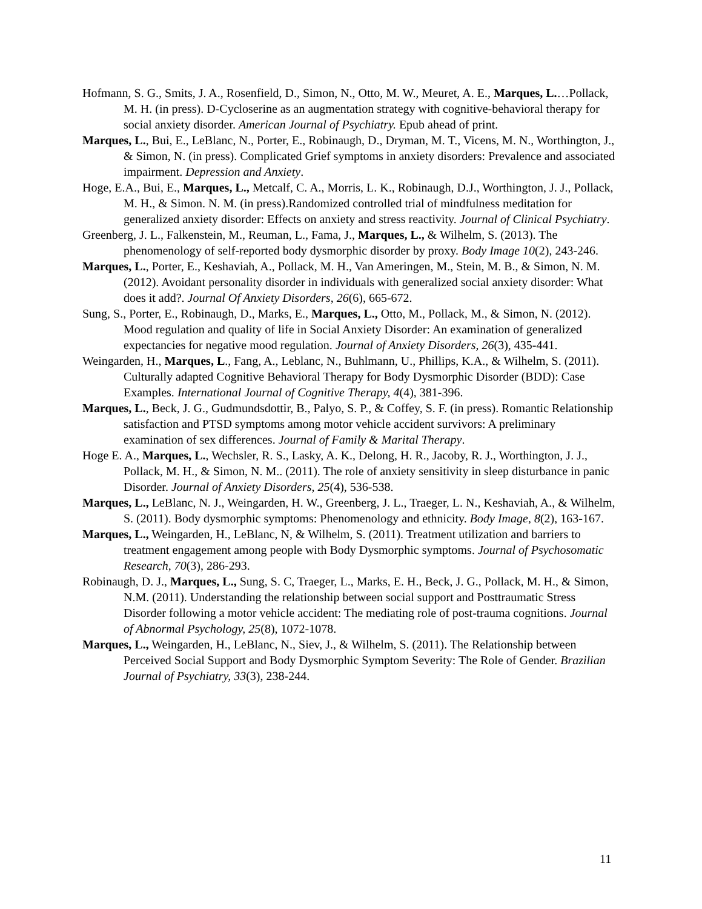Hofmann, S. G., Smits, J. A., Rosenfield, D., Simon, N., Otto, M. W., Meuret, A. E., Marques, L.…Pollack, M. H. (in press). D-Cycloserine as an augmentation strategy with cognitive-behavioral therapy for social anxiety disorder. American Journal of Psychiatry. Epub ahead of print.
Marques, L., Bui, E., LeBlanc, N., Porter, E., Robinaugh, D., Dryman, M. T., Vicens, M. N., Worthington, J., & Simon, N. (in press). Complicated Grief symptoms in anxiety disorders: Prevalence and associated impairment. Depression and Anxiety.
Hoge, E.A., Bui, E., Marques, L., Metcalf, C. A., Morris, L. K., Robinaugh, D.J., Worthington, J. J., Pollack, M. H., & Simon. N. M. (in press).Randomized controlled trial of mindfulness meditation for generalized anxiety disorder: Effects on anxiety and stress reactivity. Journal of Clinical Psychiatry.
Greenberg, J. L., Falkenstein, M., Reuman, L., Fama, J., Marques, L., & Wilhelm, S. (2013). The phenomenology of self-reported body dysmorphic disorder by proxy. Body Image 10(2), 243-246.
Marques, L., Porter, E., Keshaviah, A., Pollack, M. H., Van Ameringen, M., Stein, M. B., & Simon, N. M. (2012). Avoidant personality disorder in individuals with generalized social anxiety disorder: What does it add?. Journal Of Anxiety Disorders, 26(6), 665-672.
Sung, S., Porter, E., Robinaugh, D., Marks, E., Marques, L., Otto, M., Pollack, M., & Simon, N. (2012). Mood regulation and quality of life in Social Anxiety Disorder: An examination of generalized expectancies for negative mood regulation. Journal of Anxiety Disorders, 26(3), 435-441.
Weingarden, H., Marques, L., Fang, A., Leblanc, N., Buhlmann, U., Phillips, K.A., & Wilhelm, S. (2011). Culturally adapted Cognitive Behavioral Therapy for Body Dysmorphic Disorder (BDD): Case Examples. International Journal of Cognitive Therapy, 4(4), 381-396.
Marques, L., Beck, J. G., Gudmundsdottir, B., Palyo, S. P., & Coffey, S. F. (in press). Romantic Relationship satisfaction and PTSD symptoms among motor vehicle accident survivors: A preliminary examination of sex differences. Journal of Family & Marital Therapy.
Hoge E. A., Marques, L., Wechsler, R. S., Lasky, A. K., Delong, H. R., Jacoby, R. J., Worthington, J. J., Pollack, M. H., & Simon, N. M.. (2011). The role of anxiety sensitivity in sleep disturbance in panic Disorder. Journal of Anxiety Disorders, 25(4), 536-538.
Marques, L., LeBlanc, N. J., Weingarden, H. W., Greenberg, J. L., Traeger, L. N., Keshaviah, A., & Wilhelm, S. (2011). Body dysmorphic symptoms: Phenomenology and ethnicity. Body Image, 8(2), 163-167.
Marques, L., Weingarden, H., LeBlanc, N, & Wilhelm, S. (2011). Treatment utilization and barriers to treatment engagement among people with Body Dysmorphic symptoms. Journal of Psychosomatic Research, 70(3), 286-293.
Robinaugh, D. J., Marques, L., Sung, S. C, Traeger, L., Marks, E. H., Beck, J. G., Pollack, M. H., & Simon, N.M. (2011). Understanding the relationship between social support and Posttraumatic Stress Disorder following a motor vehicle accident: The mediating role of post-trauma cognitions. Journal of Abnormal Psychology, 25(8), 1072-1078.
Marques, L., Weingarden, H., LeBlanc, N., Siev, J., & Wilhelm, S. (2011). The Relationship between Perceived Social Support and Body Dysmorphic Symptom Severity: The Role of Gender. Brazilian Journal of Psychiatry, 33(3), 238-244.
11